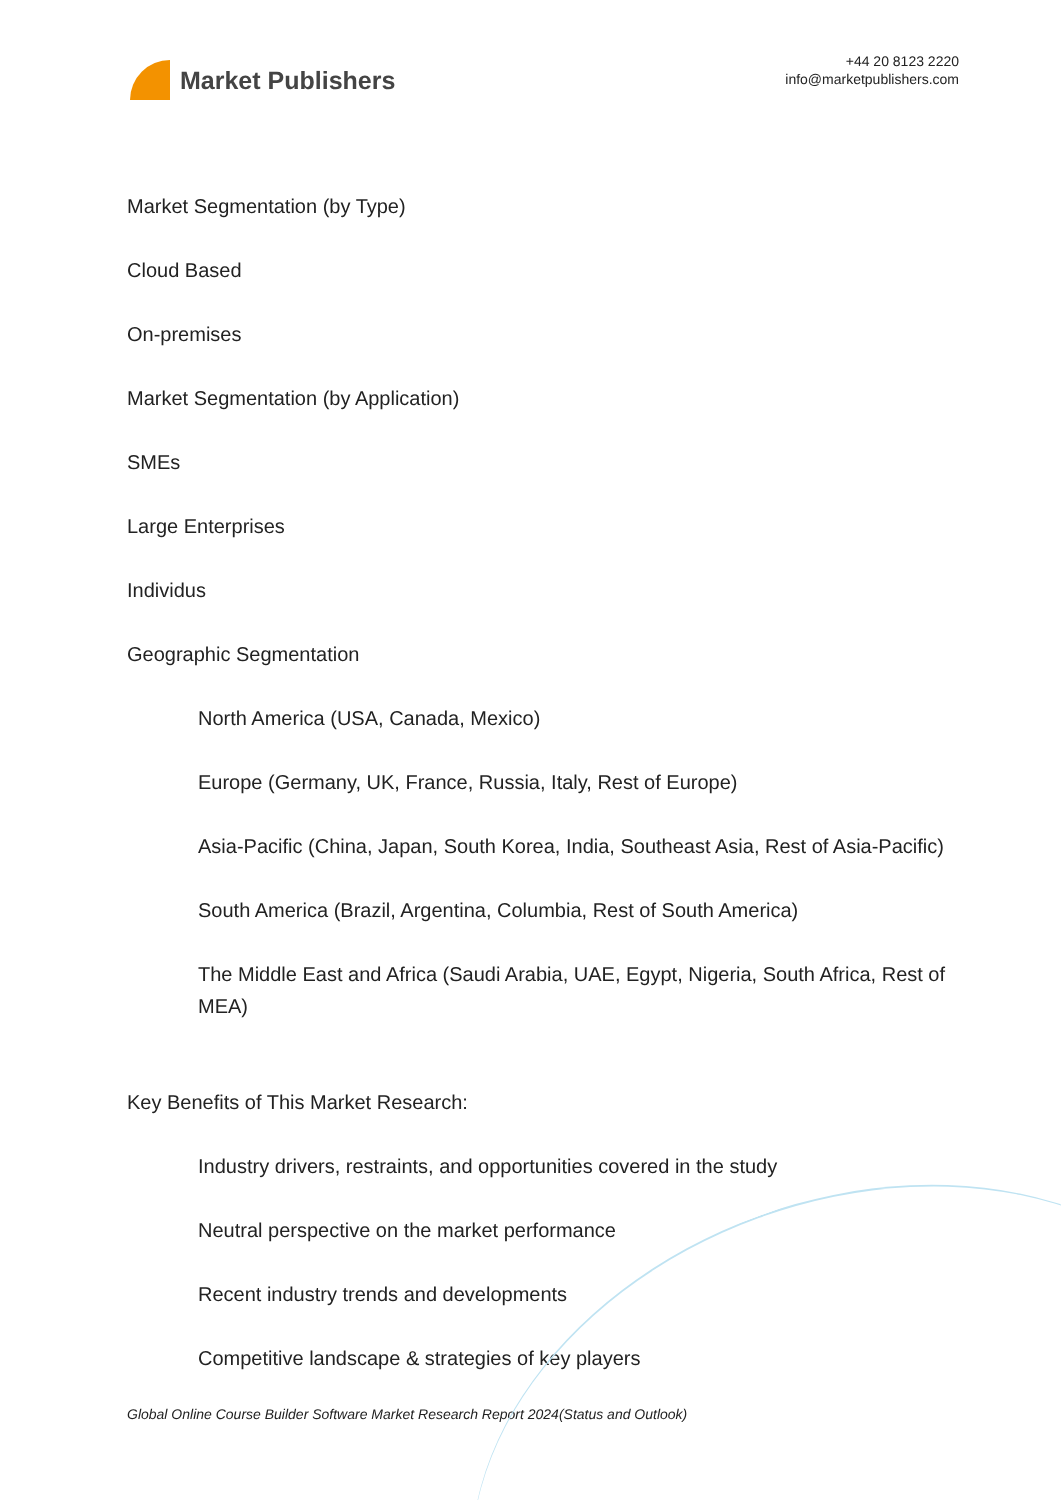Market Publishers
+44 20 8123 2220
info@marketpublishers.com
Market Segmentation (by Type)
Cloud Based
On-premises
Market Segmentation (by Application)
SMEs
Large Enterprises
Individus
Geographic Segmentation
North America (USA, Canada, Mexico)
Europe (Germany, UK, France, Russia, Italy, Rest of Europe)
Asia-Pacific (China, Japan, South Korea, India, Southeast Asia, Rest of Asia-Pacific)
South America (Brazil, Argentina, Columbia, Rest of South America)
The Middle East and Africa (Saudi Arabia, UAE, Egypt, Nigeria, South Africa, Rest of MEA)
Key Benefits of This Market Research:
Industry drivers, restraints, and opportunities covered in the study
Neutral perspective on the market performance
Recent industry trends and developments
Competitive landscape & strategies of key players
Global Online Course Builder Software Market Research Report 2024(Status and Outlook)